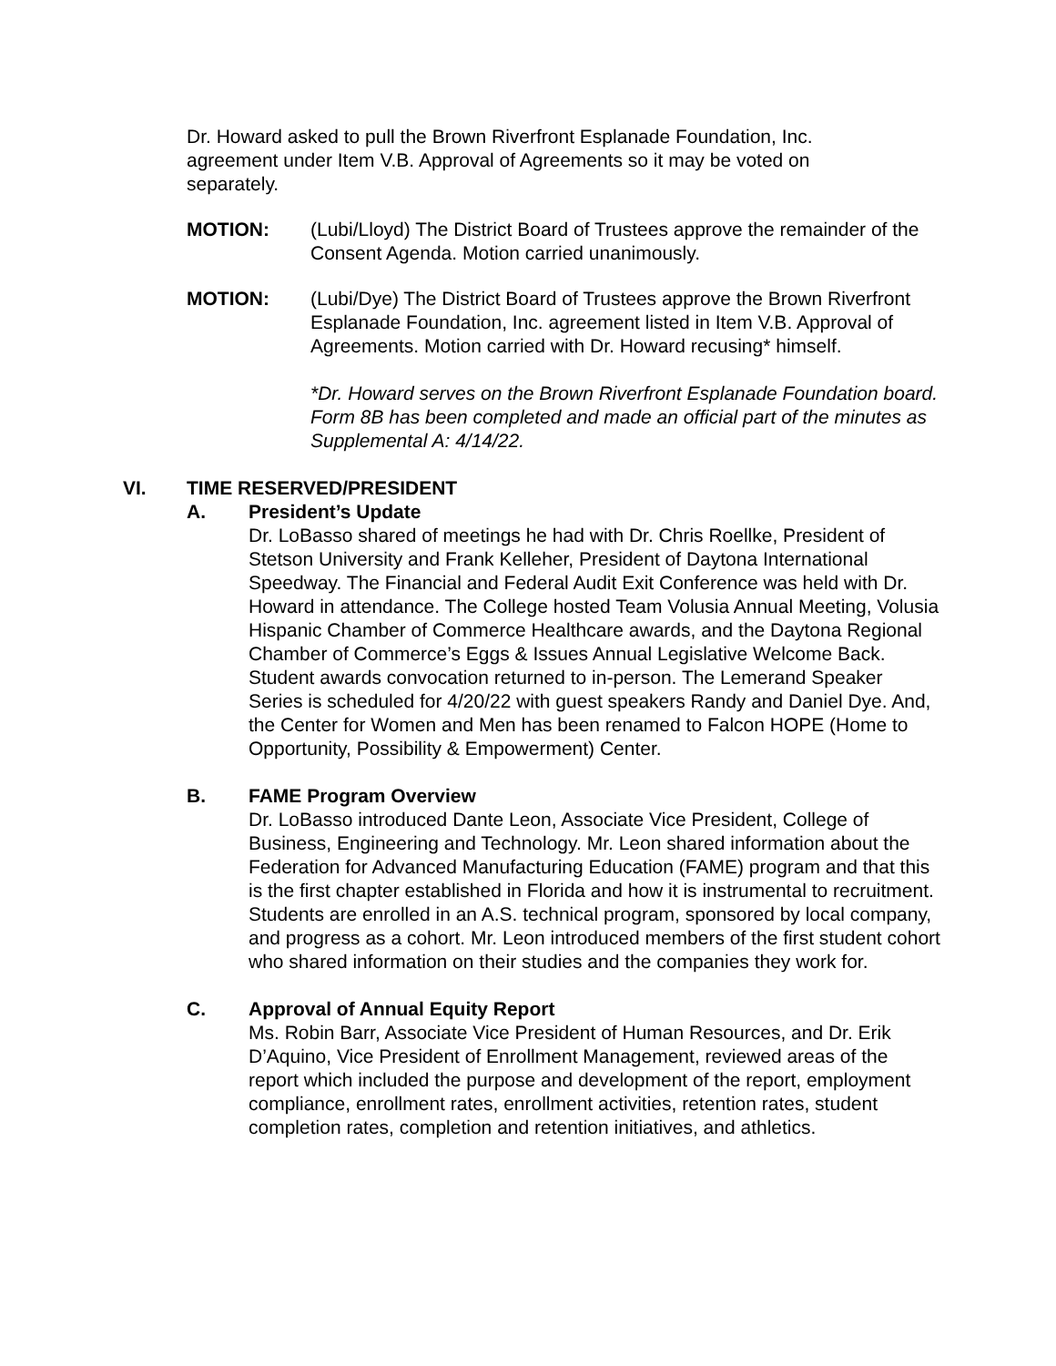Dr. Howard asked to pull the Brown Riverfront Esplanade Foundation, Inc. agreement under Item V.B. Approval of Agreements so it may be voted on separately.
MOTION: (Lubi/Lloyd) The District Board of Trustees approve the remainder of the Consent Agenda. Motion carried unanimously.
MOTION: (Lubi/Dye) The District Board of Trustees approve the Brown Riverfront Esplanade Foundation, Inc. agreement listed in Item V.B. Approval of Agreements. Motion carried with Dr. Howard recusing* himself.
*Dr. Howard serves on the Brown Riverfront Esplanade Foundation board. Form 8B has been completed and made an official part of the minutes as Supplemental A: 4/14/22.
VI. TIME RESERVED/PRESIDENT
A. President’s Update
Dr. LoBasso shared of meetings he had with Dr. Chris Roellke, President of Stetson University and Frank Kelleher, President of Daytona International Speedway. The Financial and Federal Audit Exit Conference was held with Dr. Howard in attendance. The College hosted Team Volusia Annual Meeting, Volusia Hispanic Chamber of Commerce Healthcare awards, and the Daytona Regional Chamber of Commerce’s Eggs & Issues Annual Legislative Welcome Back. Student awards convocation returned to in-person. The Lemerand Speaker Series is scheduled for 4/20/22 with guest speakers Randy and Daniel Dye. And, the Center for Women and Men has been renamed to Falcon HOPE (Home to Opportunity, Possibility & Empowerment) Center.
B. FAME Program Overview
Dr. LoBasso introduced Dante Leon, Associate Vice President, College of Business, Engineering and Technology. Mr. Leon shared information about the Federation for Advanced Manufacturing Education (FAME) program and that this is the first chapter established in Florida and how it is instrumental to recruitment. Students are enrolled in an A.S. technical program, sponsored by local company, and progress as a cohort. Mr. Leon introduced members of the first student cohort who shared information on their studies and the companies they work for.
C. Approval of Annual Equity Report
Ms. Robin Barr, Associate Vice President of Human Resources, and Dr. Erik D’Aquino, Vice President of Enrollment Management, reviewed areas of the report which included the purpose and development of the report, employment compliance, enrollment rates, enrollment activities, retention rates, student completion rates, completion and retention initiatives, and athletics.